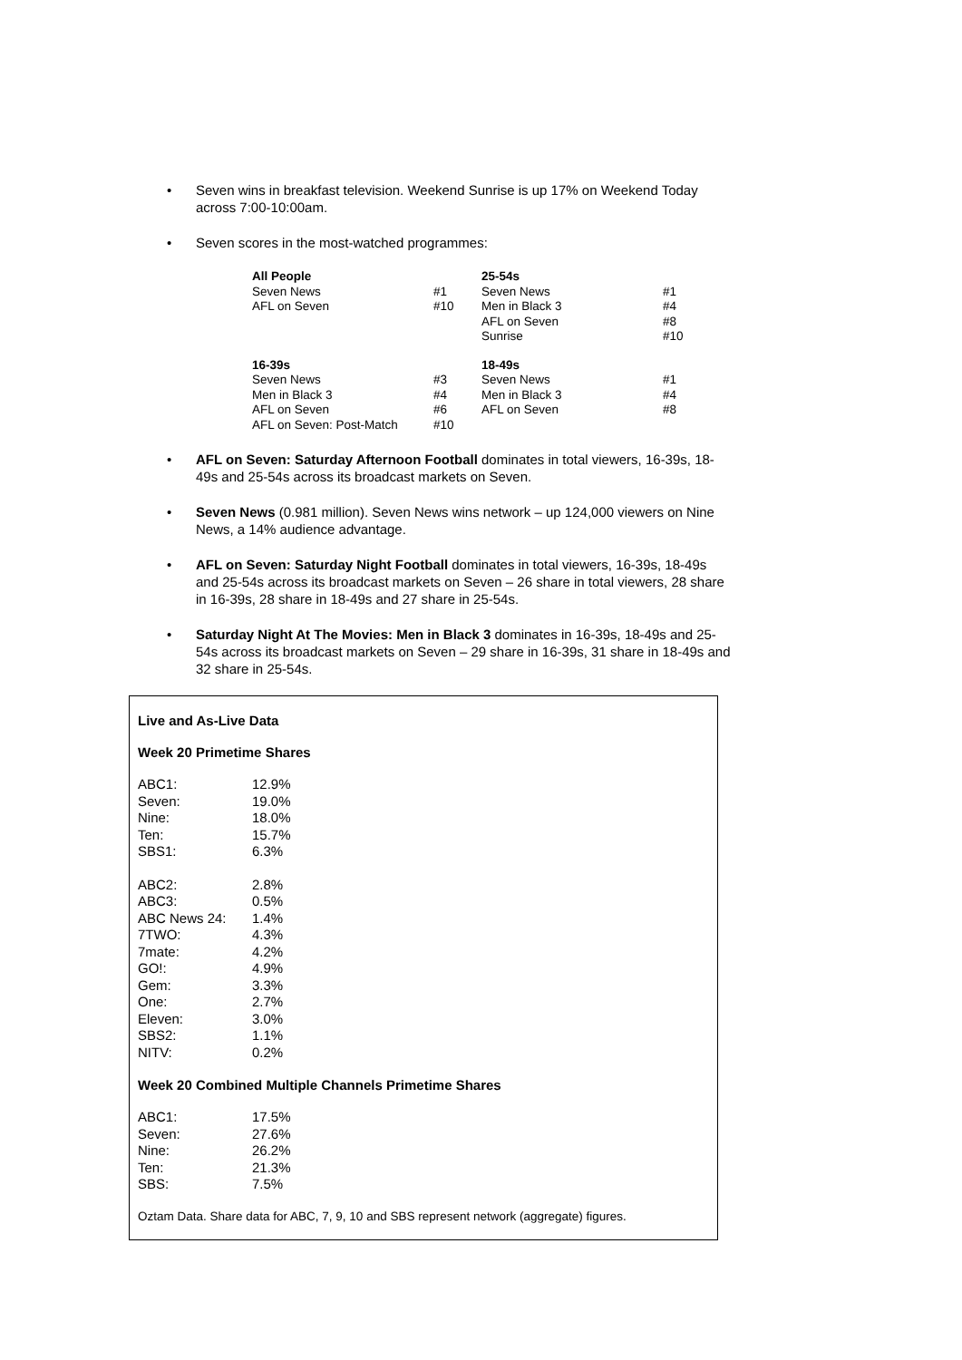• Seven wins in breakfast television. Weekend Sunrise is up 17% on Weekend Today across 7:00-10:00am.
• Seven scores in the most-watched programmes:
| All People | | 25-54s | |
| Seven News | #1 | Seven News | #1 |
| AFL on Seven | #10 | Men in Black 3 | #4 |
| | | AFL on Seven | #8 |
| | | Sunrise | #10 |
| 16-39s | | 18-49s | |
| Seven News | #3 | Seven News | #1 |
| Men in Black 3 | #4 | Men in Black 3 | #4 |
| AFL on Seven | #6 | AFL on Seven | #8 |
| AFL on Seven: Post-Match | #10 | | |
• AFL on Seven: Saturday Afternoon Football dominates in total viewers, 16-39s, 18-49s and 25-54s across its broadcast markets on Seven.
• Seven News (0.981 million). Seven News wins network – up 124,000 viewers on Nine News, a 14% audience advantage.
• AFL on Seven: Saturday Night Football dominates in total viewers, 16-39s, 18-49s and 25-54s across its broadcast markets on Seven – 26 share in total viewers, 28 share in 16-39s, 28 share in 18-49s and 27 share in 25-54s.
• Saturday Night At The Movies: Men in Black 3 dominates in 16-39s, 18-49s and 25-54s across its broadcast markets on Seven – 29 share in 16-39s, 31 share in 18-49s and 32 share in 25-54s.
Live and As-Live Data
Week 20 Primetime Shares
| ABC1: | 12.9% |
| Seven: | 19.0% |
| Nine: | 18.0% |
| Ten: | 15.7% |
| SBS1: | 6.3% |
| ABC2: | 2.8% |
| ABC3: | 0.5% |
| ABC News 24: | 1.4% |
| 7TWO: | 4.3% |
| 7mate: | 4.2% |
| GO!: | 4.9% |
| Gem: | 3.3% |
| One: | 2.7% |
| Eleven: | 3.0% |
| SBS2: | 1.1% |
| NITV: | 0.2% |
Week 20 Combined Multiple Channels Primetime Shares
| ABC1: | 17.5% |
| Seven: | 27.6% |
| Nine: | 26.2% |
| Ten: | 21.3% |
| SBS: | 7.5% |
Oztam Data. Share data for ABC, 7, 9, 10 and SBS represent network (aggregate) figures.